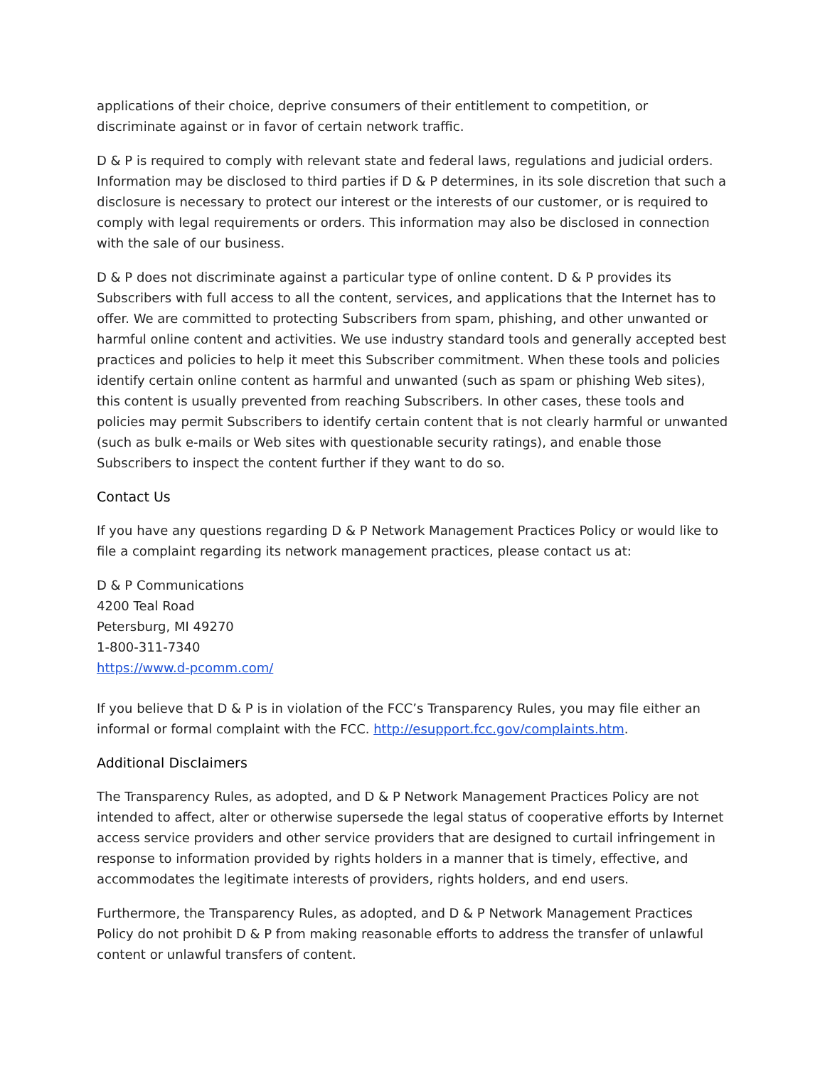applications of their choice, deprive consumers of their entitlement to competition, or discriminate against or in favor of certain network traffic.
D & P is required to comply with relevant state and federal laws, regulations and judicial orders. Information may be disclosed to third parties if D & P determines, in its sole discretion that such a disclosure is necessary to protect our interest or the interests of our customer, or is required to comply with legal requirements or orders. This information may also be disclosed in connection with the sale of our business.
D & P does not discriminate against a particular type of online content. D & P provides its Subscribers with full access to all the content, services, and applications that the Internet has to offer. We are committed to protecting Subscribers from spam, phishing, and other unwanted or harmful online content and activities. We use industry standard tools and generally accepted best practices and policies to help it meet this Subscriber commitment. When these tools and policies identify certain online content as harmful and unwanted (such as spam or phishing Web sites), this content is usually prevented from reaching Subscribers. In other cases, these tools and policies may permit Subscribers to identify certain content that is not clearly harmful or unwanted (such as bulk e-mails or Web sites with questionable security ratings), and enable those Subscribers to inspect the content further if they want to do so.
Contact Us
If you have any questions regarding D & P Network Management Practices Policy or would like to file a complaint regarding its network management practices, please contact us at:
D & P Communications
4200 Teal Road
Petersburg, MI 49270
1-800-311-7340
https://www.d-pcomm.com/
If you believe that D & P is in violation of the FCC’s Transparency Rules, you may file either an informal or formal complaint with the FCC. http://esupport.fcc.gov/complaints.htm.
Additional Disclaimers
The Transparency Rules, as adopted, and D & P Network Management Practices Policy are not intended to affect, alter or otherwise supersede the legal status of cooperative efforts by Internet access service providers and other service providers that are designed to curtail infringement in response to information provided by rights holders in a manner that is timely, effective, and accommodates the legitimate interests of providers, rights holders, and end users.
Furthermore, the Transparency Rules, as adopted, and D & P Network Management Practices Policy do not prohibit D & P from making reasonable efforts to address the transfer of unlawful content or unlawful transfers of content.